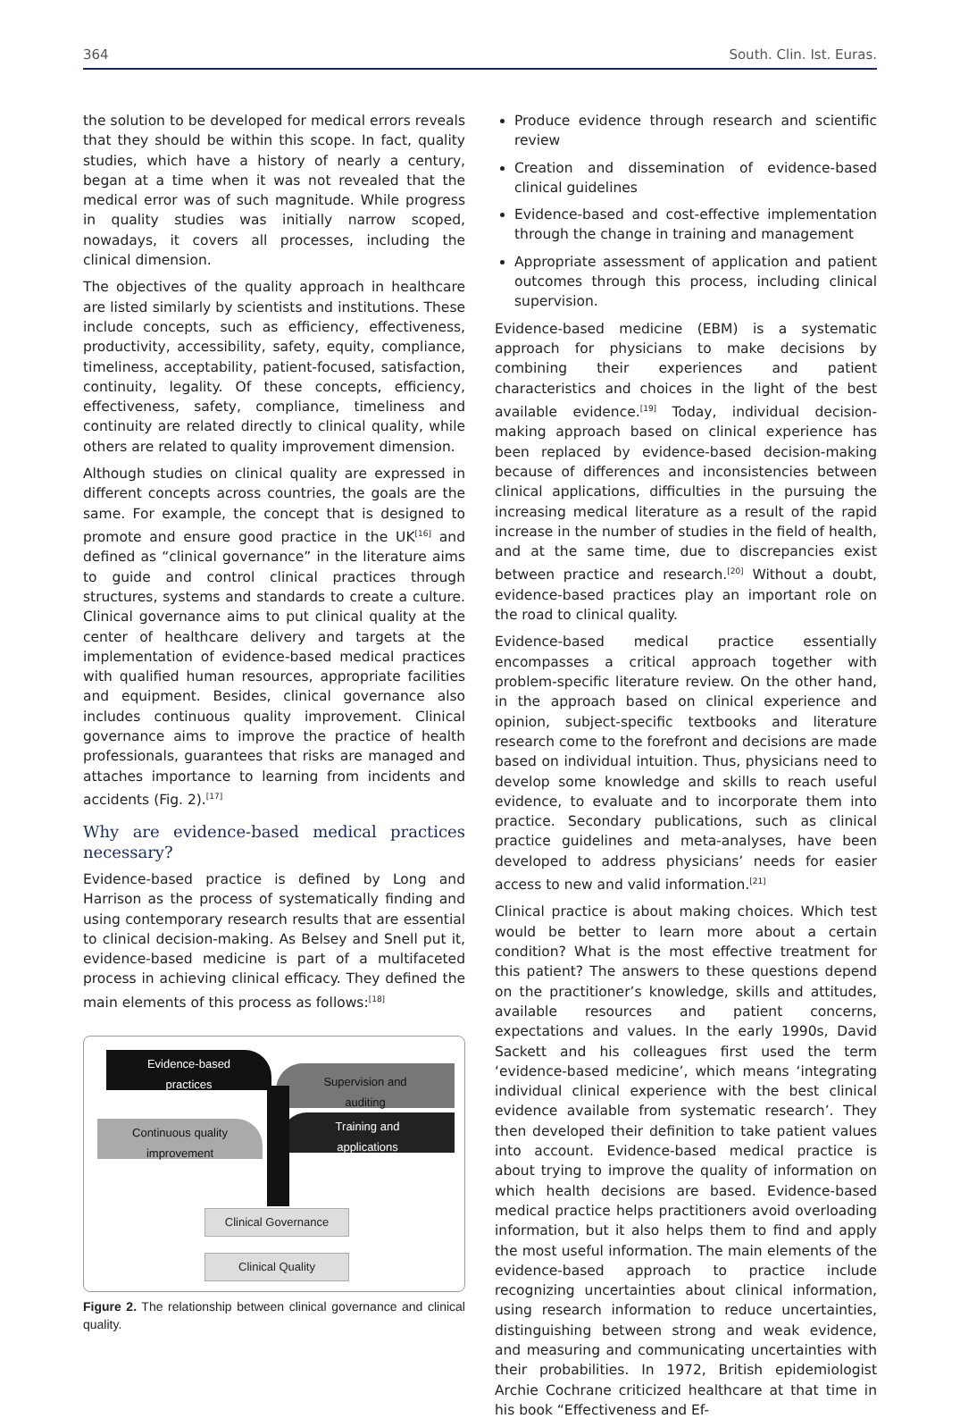364 South. Clin. Ist. Euras.
the solution to be developed for medical errors reveals that they should be within this scope. In fact, quality studies, which have a history of nearly a century, began at a time when it was not revealed that the medical error was of such magnitude. While progress in quality studies was initially narrow scoped, nowadays, it covers all processes, including the clinical dimension.
The objectives of the quality approach in healthcare are listed similarly by scientists and institutions. These include concepts, such as efficiency, effectiveness, productivity, accessibility, safety, equity, compliance, timeliness, acceptability, patient-focused, satisfaction, continuity, legality. Of these concepts, efficiency, effectiveness, safety, compliance, timeliness and continuity are related directly to clinical quality, while others are related to quality improvement dimension.
Although studies on clinical quality are expressed in different concepts across countries, the goals are the same. For example, the concept that is designed to promote and ensure good practice in the UK<sup>[16]</sup> and defined as “clinical governance” in the literature aims to guide and control clinical practices through structures, systems and standards to create a culture. Clinical governance aims to put clinical quality at the center of healthcare delivery and targets at the implementation of evidence-based medical practices with qualified human resources, appropriate facilities and equipment. Besides, clinical governance also includes continuous quality improvement. Clinical governance aims to improve the practice of health professionals, guarantees that risks are managed and attaches importance to learning from incidents and accidents (Fig. 2).<sup>[17]</sup>
Why are evidence-based medical practices necessary?
Evidence-based practice is defined by Long and Harrison as the process of systematically finding and using contemporary research results that are essential to clinical decision-making. As Belsey and Snell put it, evidence-based medicine is part of a multifaceted process in achieving clinical efficacy. They defined the main elements of this process as follows:<sup>[18]</sup>
Evidence-based
practices
Supervision and
auditing
Continuous quality
improvement
Training and
applications
Clinical Governance
Clinical Quality
Figure 2. The relationship between clinical governance and clinical quality.
Produce evidence through research and scientific review
Creation and dissemination of evidence-based clinical guidelines
Evidence-based and cost-effective implementation through the change in training and management
Appropriate assessment of application and patient outcomes through this process, including clinical supervision.
Evidence-based medicine (EBM) is a systematic approach for physicians to make decisions by combining their experiences and patient characteristics and choices in the light of the best available evidence.<sup>[19]</sup> Today, individual decision-making approach based on clinical experience has been replaced by evidence-based decision-making because of differences and inconsistencies between clinical applications, difficulties in the pursuing the increasing medical literature as a result of the rapid increase in the number of studies in the field of health, and at the same time, due to discrepancies exist between practice and research.<sup>[20]</sup> Without a doubt, evidence-based practices play an important role on the road to clinical quality.
Evidence-based medical practice essentially encompasses a critical approach together with problem-specific literature review. On the other hand, in the approach based on clinical experience and opinion, subject-specific textbooks and literature research come to the forefront and decisions are made based on individual intuition. Thus, physicians need to develop some knowledge and skills to reach useful evidence, to evaluate and to incorporate them into practice. Secondary publications, such as clinical practice guidelines and meta-analyses, have been developed to address physicians’ needs for easier access to new and valid information.<sup>[21]</sup>
Clinical practice is about making choices. Which test would be better to learn more about a certain condition? What is the most effective treatment for this patient? The answers to these questions depend on the practitioner’s knowledge, skills and attitudes, available resources and patient concerns, expectations and values. In the early 1990s, David Sackett and his colleagues first used the term ‘evidence-based medicine’, which means ‘integrating individual clinical experience with the best clinical evidence available from systematic research’. They then developed their definition to take patient values into account. Evidence-based medical practice is about trying to improve the quality of information on which health decisions are based. Evidence-based medical practice helps practitioners avoid overloading information, but it also helps them to find and apply the most useful information. The main elements of the evidence-based approach to practice include recognizing uncertainties about clinical information, using research information to reduce uncertainties, distinguishing between strong and weak evidence, and measuring and communicating uncertainties with their probabilities. In 1972, British epidemiologist Archie Cochrane criticized healthcare at that time in his book “Effectiveness and Ef-